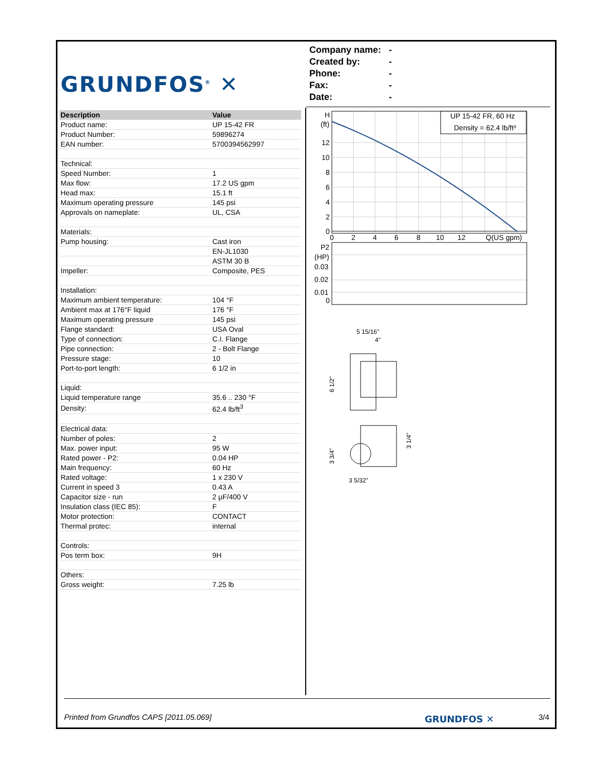GRUNDFOS<sup>®</sup> ✕
Company name: -
Created by: -
Phone: -
Fax: -
Date: -
| Description | Value |
| --- | --- |
| Product name: | UP 15-42 FR |
| Product Number: | 59896274 |
| EAN number: | 5700394562997 |
| Technical: | |
| Speed Number: | 1 |
| Max flow: | 17.2 US gpm |
| Head max: | 15.1 ft |
| Maximum operating pressure | 145 psi |
| Approvals on nameplate: | UL, CSA |
| Materials: | |
| Pump housing: | Cast iron |
| | EN-JL1030 |
| | ASTM 30 B |
| Impeller: | Composite, PES |
| Installation: | |
| Maximum ambient temperature: | 104 °F |
| Ambient max at 176°F liquid | 176 °F |
| Maximum operating pressure | 145 psi |
| Flange standard: | USA Oval |
| Type of connection: | C.I. Flange |
| Pipe connection: | 2 - Bolt Flange |
| Pressure stage: | 10 |
| Port-to-port length: | 6 1/2 in |
| Liquid: | |
| Liquid temperature range | 35.6 .. 230 °F |
| Density: | 62.4 lb/ft<sup>3</sup> |
| Electrical data: | |
| Number of poles: | 2 |
| Max. power input: | 95 W |
| Rated power - P2: | 0.04 HP |
| Main frequency: | 60 Hz |
| Rated voltage: | 1 x 230 V |
| Current in speed 3 | 0.43 A |
| Capacitor size - run | 2 µF/400 V |
| Insulation class (IEC 85): | F |
| Motor protection: | CONTACT |
| Thermal protec: | internal |
| Controls: | |
| Pos term box: | 9H |
| Others: | |
| Gross weight: | 7.25 lb |
UP 15-42 FR, 60 Hz
Density = 62.4 lb/ft³
H
(ft)
12
10
8
6
4
2
0
0
2
4
6
8
10
12
Q(US gpm)
P2
(HP)
0.03
0.02
0.01
0
5 15/16"
4"
6 1/2"
3 3/4"
3 1/4"
3 5/32"
Printed from Grundfos CAPS [2011.05.069]
GRUNDFOS ✕ 3/4